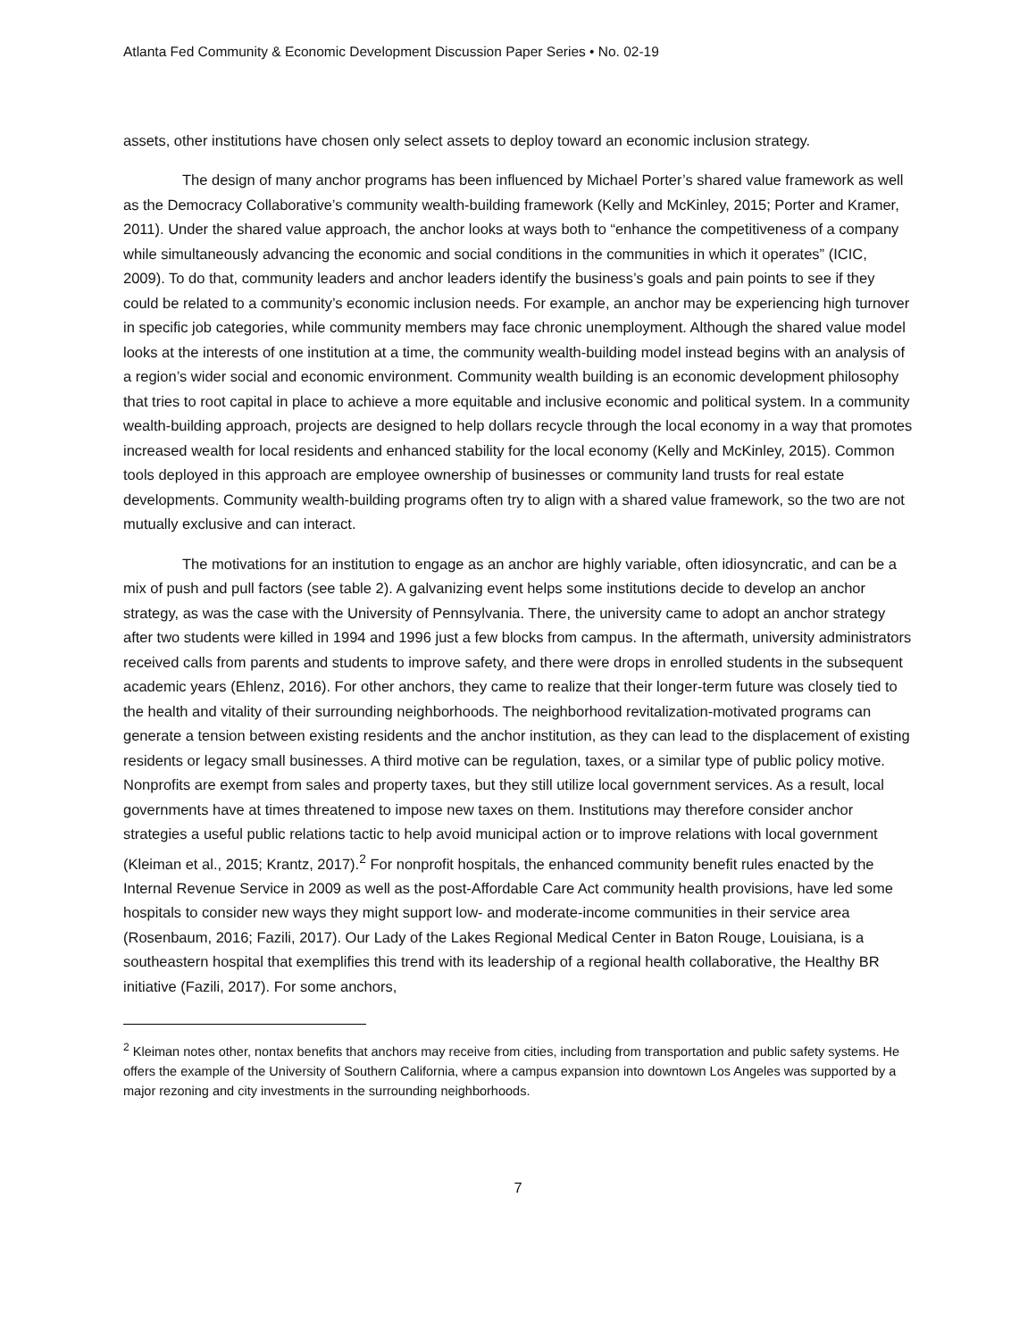Atlanta Fed Community & Economic Development Discussion Paper Series • No. 02-19
assets, other institutions have chosen only select assets to deploy toward an economic inclusion strategy.
The design of many anchor programs has been influenced by Michael Porter’s shared value framework as well as the Democracy Collaborative’s community wealth-building framework (Kelly and McKinley, 2015; Porter and Kramer, 2011). Under the shared value approach, the anchor looks at ways both to “enhance the competitiveness of a company while simultaneously advancing the economic and social conditions in the communities in which it operates” (ICIC, 2009). To do that, community leaders and anchor leaders identify the business’s goals and pain points to see if they could be related to a community’s economic inclusion needs. For example, an anchor may be experiencing high turnover in specific job categories, while community members may face chronic unemployment. Although the shared value model looks at the interests of one institution at a time, the community wealth-building model instead begins with an analysis of a region’s wider social and economic environment. Community wealth building is an economic development philosophy that tries to root capital in place to achieve a more equitable and inclusive economic and political system. In a community wealth-building approach, projects are designed to help dollars recycle through the local economy in a way that promotes increased wealth for local residents and enhanced stability for the local economy (Kelly and McKinley, 2015). Common tools deployed in this approach are employee ownership of businesses or community land trusts for real estate developments. Community wealth-building programs often try to align with a shared value framework, so the two are not mutually exclusive and can interact.
The motivations for an institution to engage as an anchor are highly variable, often idiosyncratic, and can be a mix of push and pull factors (see table 2). A galvanizing event helps some institutions decide to develop an anchor strategy, as was the case with the University of Pennsylvania. There, the university came to adopt an anchor strategy after two students were killed in 1994 and 1996 just a few blocks from campus. In the aftermath, university administrators received calls from parents and students to improve safety, and there were drops in enrolled students in the subsequent academic years (Ehlenz, 2016). For other anchors, they came to realize that their longer-term future was closely tied to the health and vitality of their surrounding neighborhoods. The neighborhood revitalization-motivated programs can generate a tension between existing residents and the anchor institution, as they can lead to the displacement of existing residents or legacy small businesses. A third motive can be regulation, taxes, or a similar type of public policy motive. Nonprofits are exempt from sales and property taxes, but they still utilize local government services. As a result, local governments have at times threatened to impose new taxes on them. Institutions may therefore consider anchor strategies a useful public relations tactic to help avoid municipal action or to improve relations with local government (Kleiman et al., 2015; Krantz, 2017).<sup>2</sup> For nonprofit hospitals, the enhanced community benefit rules enacted by the Internal Revenue Service in 2009 as well as the post-Affordable Care Act community health provisions, have led some hospitals to consider new ways they might support low- and moderate-income communities in their service area (Rosenbaum, 2016; Fazili, 2017). Our Lady of the Lakes Regional Medical Center in Baton Rouge, Louisiana, is a southeastern hospital that exemplifies this trend with its leadership of a regional health collaborative, the Healthy BR initiative (Fazili, 2017). For some anchors,
<sup>2</sup> Kleiman notes other, nontax benefits that anchors may receive from cities, including from transportation and public safety systems. He offers the example of the University of Southern California, where a campus expansion into downtown Los Angeles was supported by a major rezoning and city investments in the surrounding neighborhoods.
7